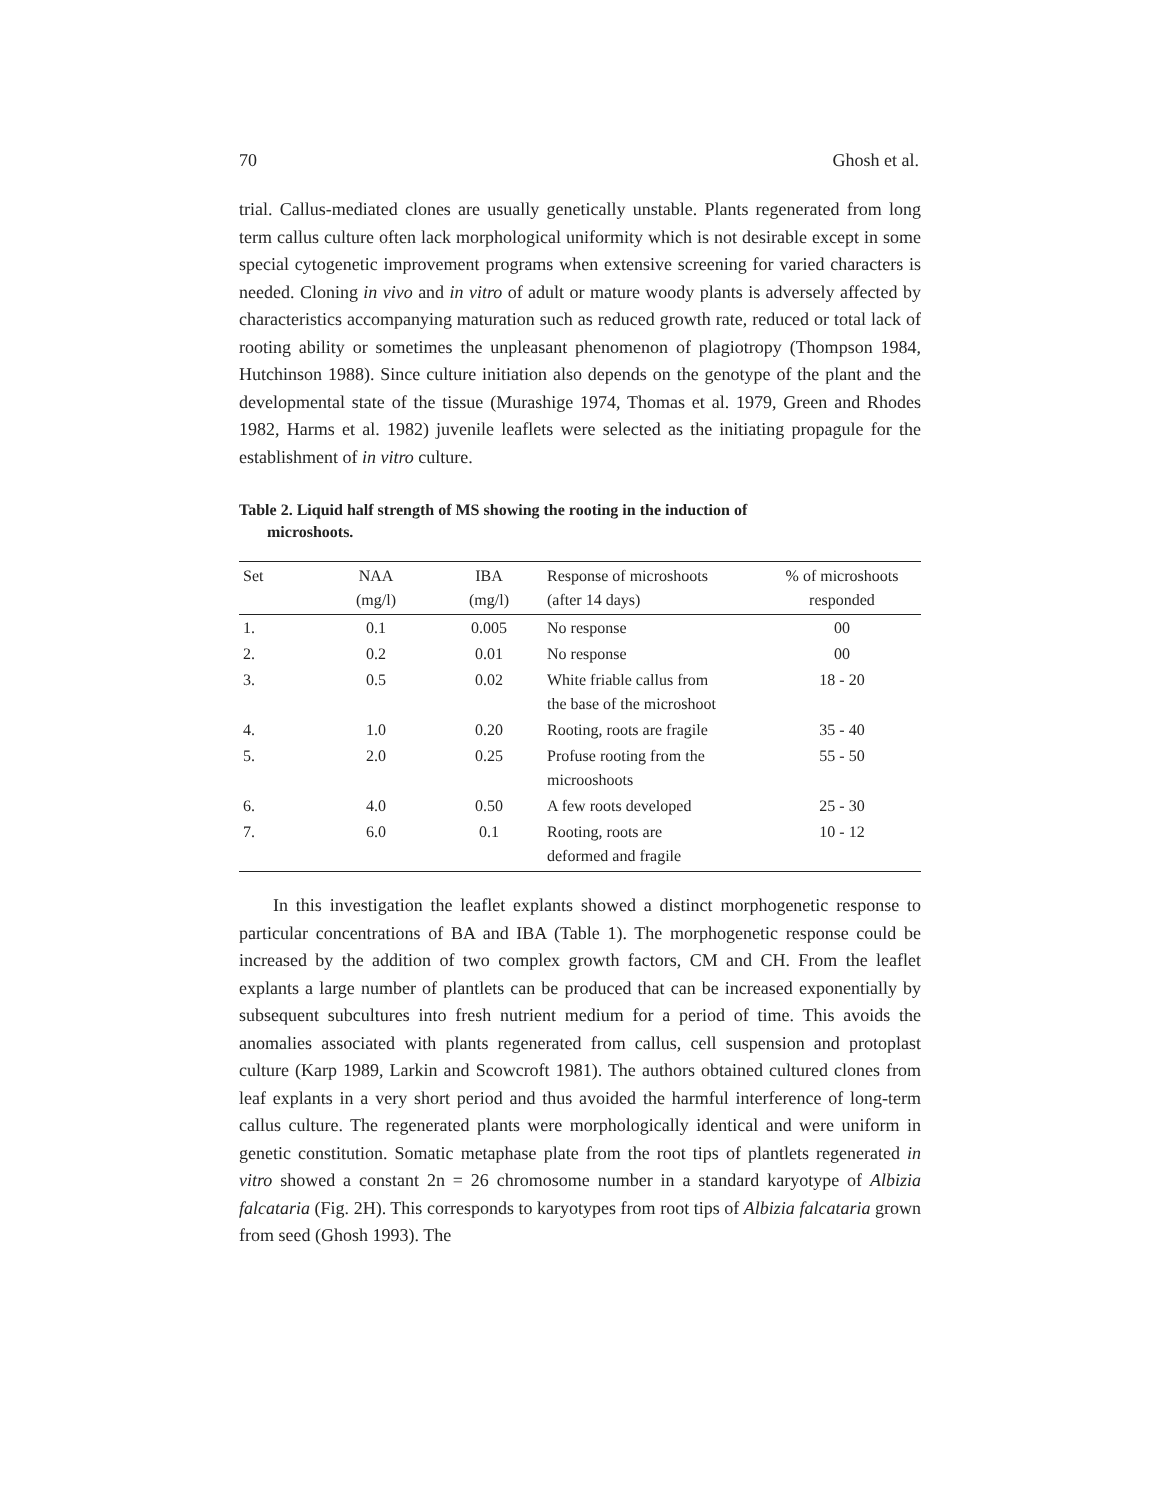70 Ghosh et al.
trial. Callus-mediated clones are usually genetically unstable. Plants regenerated from long term callus culture often lack morphological uniformity which is not desirable except in some special cytogenetic improvement programs when extensive screening for varied characters is needed. Cloning in vivo and in vitro of adult or mature woody plants is adversely affected by characteristics accompanying maturation such as reduced growth rate, reduced or total lack of rooting ability or sometimes the unpleasant phenomenon of plagiotropy (Thompson 1984, Hutchinson 1988). Since culture initiation also depends on the genotype of the plant and the developmental state of the tissue (Murashige 1974, Thomas et al. 1979, Green and Rhodes 1982, Harms et al. 1982) juvenile leaflets were selected as the initiating propagule for the establishment of in vitro culture.
Table 2. Liquid half strength of MS showing the rooting in the induction of
microshoots.
| Set | NAA (mg/l) | IBA (mg/l) | Response of microshoots (after 14 days) | % of microshoots responded |
| --- | --- | --- | --- | --- |
| 1. | 0.1 | 0.005 | No response | 00 |
| 2. | 0.2 | 0.01 | No response | 00 |
| 3. | 0.5 | 0.02 | White friable callus from the base of the microshoot | 18 - 20 |
| 4. | 1.0 | 0.20 | Rooting, roots are fragile | 35 - 40 |
| 5. | 2.0 | 0.25 | Profuse rooting from the microoshoots | 55 - 50 |
| 6. | 4.0 | 0.50 | A few roots developed | 25 - 30 |
| 7. | 6.0 | 0.1 | Rooting, roots are deformed and fragile | 10 - 12 |
In this investigation the leaflet explants showed a distinct morphogenetic response to particular concentrations of BA and IBA (Table 1). The morphogenetic response could be increased by the addition of two complex growth factors, CM and CH. From the leaflet explants a large number of plantlets can be produced that can be increased exponentially by subsequent subcultures into fresh nutrient medium for a period of time. This avoids the anomalies associated with plants regenerated from callus, cell suspension and protoplast culture (Karp 1989, Larkin and Scowcroft 1981). The authors obtained cultured clones from leaf explants in a very short period and thus avoided the harmful interference of long-term callus culture. The regenerated plants were morphologically identical and were uniform in genetic constitution. Somatic metaphase plate from the root tips of plantlets regenerated in vitro showed a constant 2n = 26 chromosome number in a standard karyotype of Albizia falcataria (Fig. 2H). This corresponds to karyotypes from root tips of Albizia falcataria grown from seed (Ghosh 1993). The